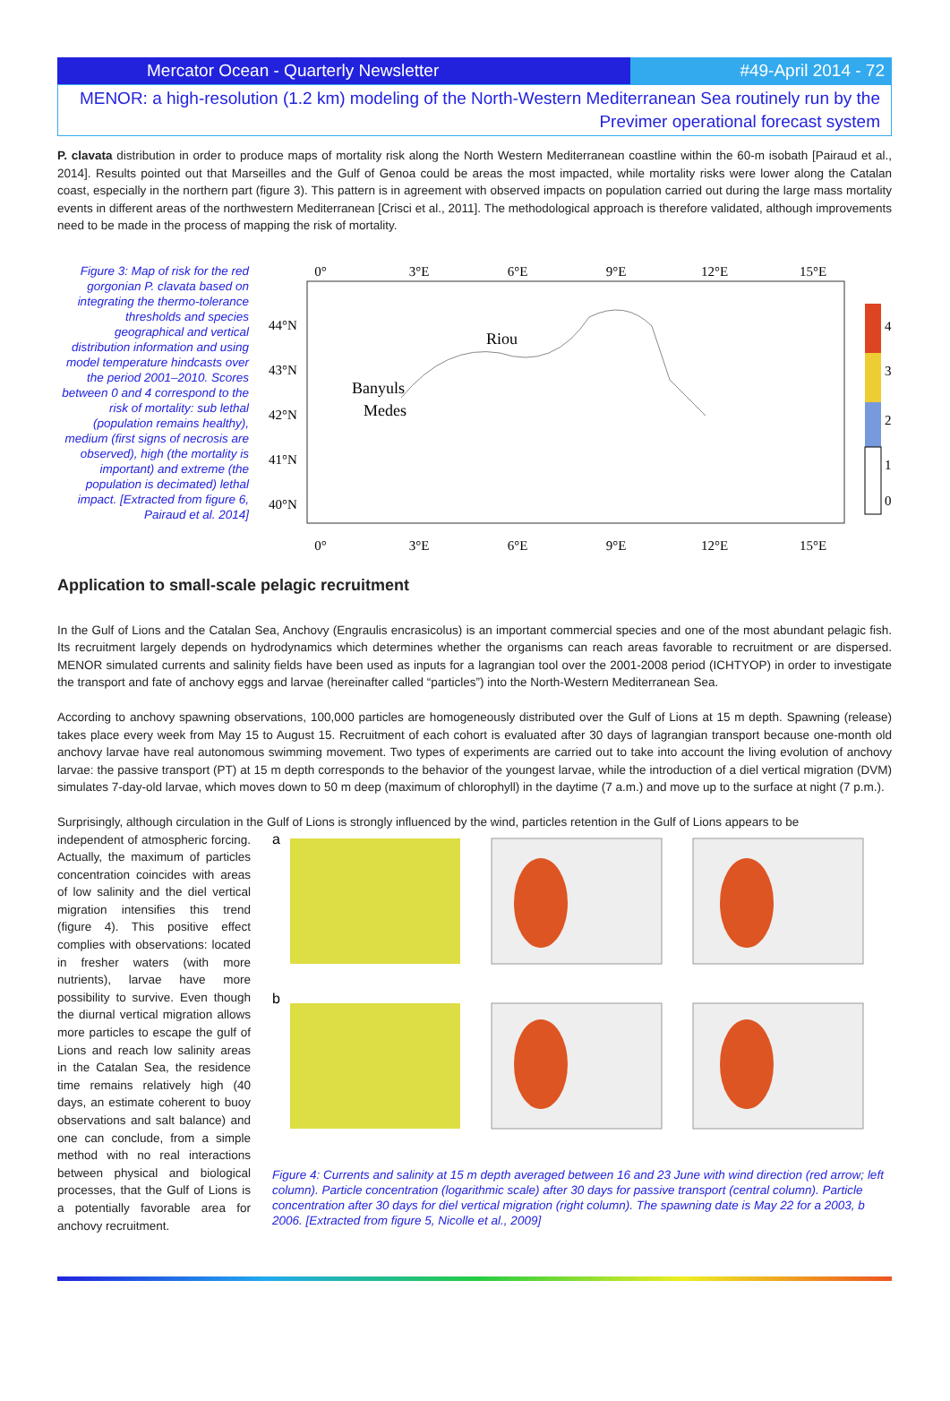Mercator Ocean - Quarterly Newsletter #49-April 2014 - 72
MENOR: a high-resolution (1.2 km) modeling of the North-Western Mediterranean Sea routinely run by the
Previmer operational forecast system
P. clavata distribution in order to produce maps of mortality risk along the North Western Mediterranean coastline within the 60-m isobath [Pairaud et al., 2014]. Results pointed out that Marseilles and the Gulf of Genoa could be areas the most impacted, while mortality risks were lower along the Catalan coast, especially in the northern part (figure 3). This pattern is in agreement with observed impacts on population carried out during the large mass mortality events in different areas of the northwestern Mediterranean [Crisci et al., 2011]. The methodological approach is therefore validated, although improvements need to be made in the process of mapping the risk of mortality.
Figure 3: Map of risk for the red gorgonian P. clavata based on integrating the thermo-tolerance thresholds and species geographical and vertical distribution information and using model temperature hindcasts over the period 2001–2010. Scores between 0 and 4 correspond to the risk of mortality: sub lethal (population remains healthy), medium (first signs of necrosis are observed), high (the mortality is important) and extreme (the population is decimated) lethal impact. [Extracted from figure 6, Pairaud et al. 2014]
0°
3°E
6°E
9°E
12°E
15°E
0°
3°E
6°E
9°E
12°E
15°E
44°N
43°N
42°N
41°N
40°N
Riou
Banyuls
Medes
4
3
2
1
0
Application to small-scale pelagic recruitment
In the Gulf of Lions and the Catalan Sea, Anchovy (Engraulis encrasicolus) is an important commercial species and one of the most abundant pelagic fish. Its recruitment largely depends on hydrodynamics which determines whether the organisms can reach areas favorable to recruitment or are dispersed. MENOR simulated currents and salinity fields have been used as inputs for a lagrangian tool over the 2001-2008 period (ICHTYOP) in order to investigate the transport and fate of anchovy eggs and larvae (hereinafter called “particles”) into the North-Western Mediterranean Sea.
According to anchovy spawning observations, 100,000 particles are homogeneously distributed over the Gulf of Lions at 15 m depth. Spawning (release) takes place every week from May 15 to August 15. Recruitment of each cohort is evaluated after 30 days of lagrangian transport because one-month old anchovy larvae have real autonomous swimming movement. Two types of experiments are carried out to take into account the living evolution of anchovy larvae: the passive transport (PT) at 15 m depth corresponds to the behavior of the youngest larvae, while the introduction of a diel vertical migration (DVM) simulates 7-day-old larvae, which moves down to 50 m deep (maximum of chlorophyll) in the daytime (7 a.m.) and move up to the surface at night (7 p.m.).
Surprisingly, although circulation in the Gulf of Lions is strongly influenced by the wind, particles retention in the Gulf of Lions appears to be
independent of atmospheric forcing. Actually, the maximum of particles concentration coincides with areas of low salinity and the diel vertical migration intensifies this trend (figure 4). This positive effect complies with observations: located in fresher waters (with more nutrients), larvae have more possibility to survive. Even though the diurnal vertical migration allows more particles to escape the gulf of Lions and reach low salinity areas in the Catalan Sea, the residence time remains relatively high (40 days, an estimate coherent to buoy observations and salt balance) and one can conclude, from a simple method with no real interactions between physical and biological processes, that the Gulf of Lions is a potentially favorable area for anchovy recruitment.
a
b
Figure 4: Currents and salinity at 15 m depth averaged between 16 and 23 June with wind direction (red arrow; left column). Particle concentration (logarithmic scale) after 30 days for passive transport (central column). Particle concentration after 30 days for diel vertical migration (right column). The spawning date is May 22 for a 2003, b 2006. [Extracted from figure 5, Nicolle et al., 2009]